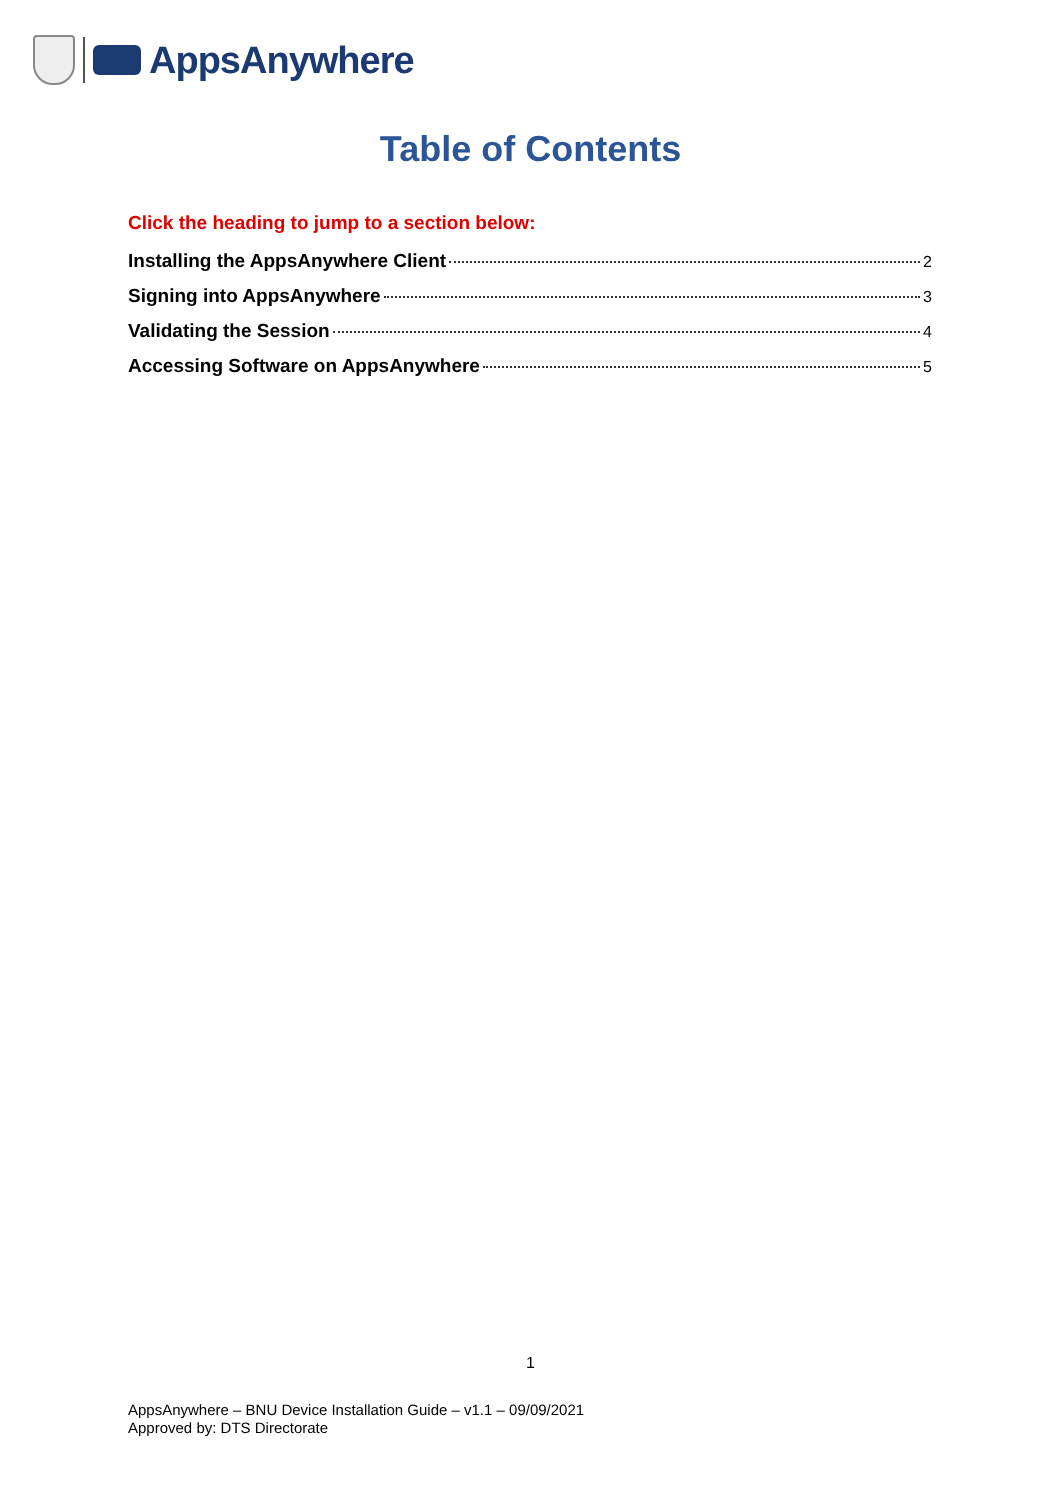AppsAnywhere
Table of Contents
Click the heading to jump to a section below:
Installing the AppsAnywhere Client 2
Signing into AppsAnywhere 3
Validating the Session 4
Accessing Software on AppsAnywhere 5
1
AppsAnywhere – BNU Device Installation Guide – v1.1 – 09/09/2021
Approved by: DTS Directorate